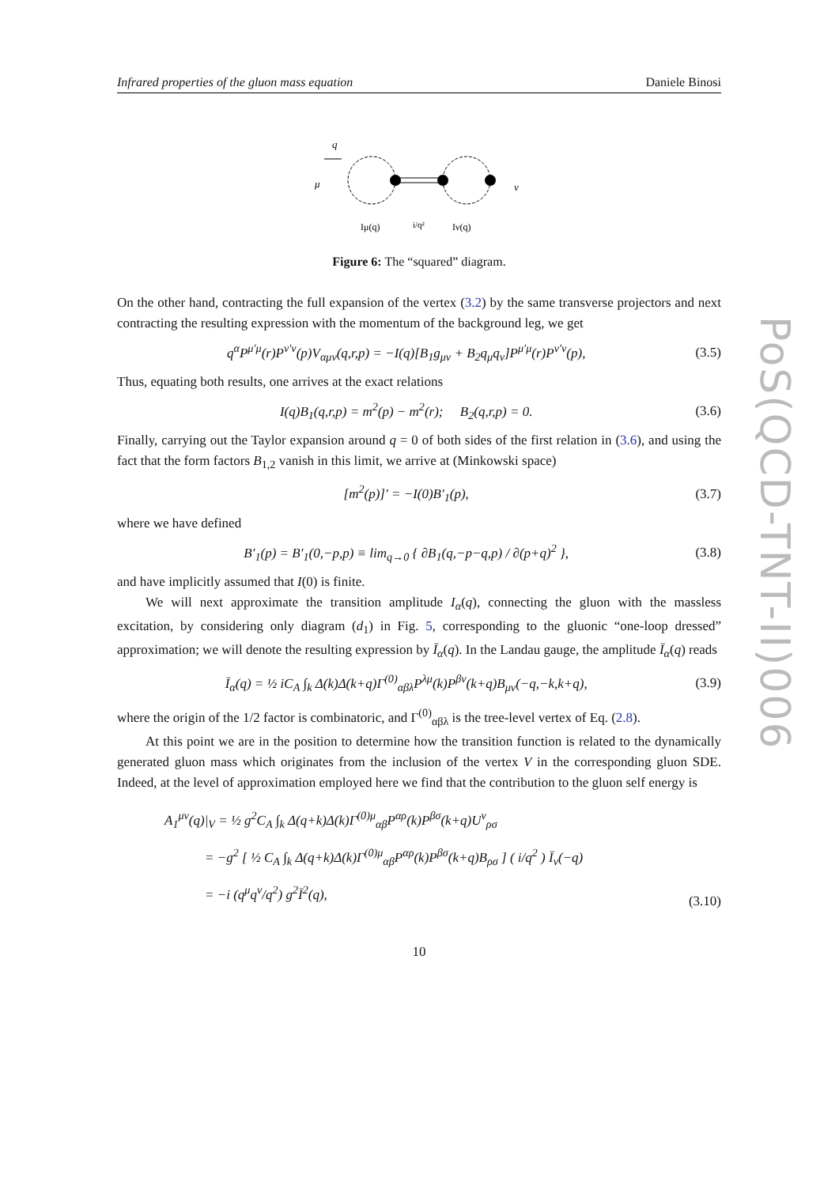Infrared properties of the gluon mass equation Daniele Binosi
q
μ
ν
Iμ(q)
i/q²
Iν(q)
Figure 6: The “squared” diagram.
On the other hand, contracting the full expansion of the vertex (3.2) by the same transverse projectors and next contracting the resulting expression with the momentum of the background leg, we get
q<sup>α</sup>P<sup>μ′μ</sup>(r)P<sup>ν′ν</sup>(p)V<sub>αμν</sub>(q,r,p) = −I(q)[B<sub>1</sub>g<sub>μν</sub> + B<sub>2</sub>q<sub>μ</sub>q<sub>ν</sub>]P<sup>μ′μ</sup>(r)P<sup>ν′ν</sup>(p), (3.5)
Thus, equating both results, one arrives at the exact relations
I(q)B<sub>1</sub>(q,r,p) = m<sup>2</sup>(p) − m<sup>2</sup>(r); B<sub>2</sub>(q,r,p) = 0. (3.6)
Finally, carrying out the Taylor expansion around q = 0 of both sides of the first relation in (3.6), and using the fact that the form factors B<sub>1,2</sub> vanish in this limit, we arrive at (Minkowski space)
[m<sup>2</sup>(p)]′ = −I(0)B′<sub>1</sub>(p), (3.7)
where we have defined
B′<sub>1</sub>(p) = B′<sub>1</sub>(0,−p,p) ≡ lim<sub>q→0</sub> { ∂B<sub>1</sub>(q,−p−q,p) / ∂(p+q)<sup>2</sup> }, (3.8)
and have implicitly assumed that I(0) is finite.
We will next approximate the transition amplitude I<sub>α</sub>(q), connecting the gluon with the massless excitation, by considering only diagram (d<sub>1</sub>) in Fig. 5, corresponding to the gluonic “one-loop dressed” approximation; we will denote the resulting expression by Ī<sub>α</sub>(q). In the Landau gauge, the amplitude Ī<sub>α</sub>(q) reads
Ī<sub>α</sub>(q) = ½ iC<sub>A</sub> ∫<sub>k</sub> Δ(k)Δ(k+q)Γ<sup>(0)</sup><sub>αβλ</sub>P<sup>λμ</sup>(k)P<sup>βν</sup>(k+q)B<sub>μν</sub>(−q,−k,k+q), (3.9)
where the origin of the 1/2 factor is combinatoric, and Γ<sup>(0)</sup><sub>αβλ</sub> is the tree-level vertex of Eq. (2.8).
At this point we are in the position to determine how the transition function is related to the dynamically generated gluon mass which originates from the inclusion of the vertex V in the corresponding gluon SDE. Indeed, at the level of approximation employed here we find that the contribution to the gluon self energy is
A<sub>1</sub><sup>μν</sup>(q)|<sub>V</sub> = ½ g<sup>2</sup>C<sub>A</sub> ∫<sub>k</sub> Δ(q+k)Δ(k)Γ<sup>(0)μ</sup><sub>αβ</sub>P<sup>αρ</sup>(k)P<sup>βσ</sup>(k+q)U<sup>ν</sup><sub>ρσ</sub>
= −g<sup>2</sup> [ ½ C<sub>A</sub> ∫<sub>k</sub> Δ(q+k)Δ(k)Γ<sup>(0)μ</sup><sub>αβ</sub>P<sup>αρ</sup>(k)P<sup>βσ</sup>(k+q)B<sub>ρσ</sub> ] ( i/q<sup>2</sup> ) Ī<sub>ν</sub>(−q)
= −i (q<sup>μ</sup>q<sup>ν</sup>/q<sup>2</sup>) g<sup>2</sup>Ī<sup>2</sup>(q), (3.10)
10
PoS(QCD-TNT-II)006